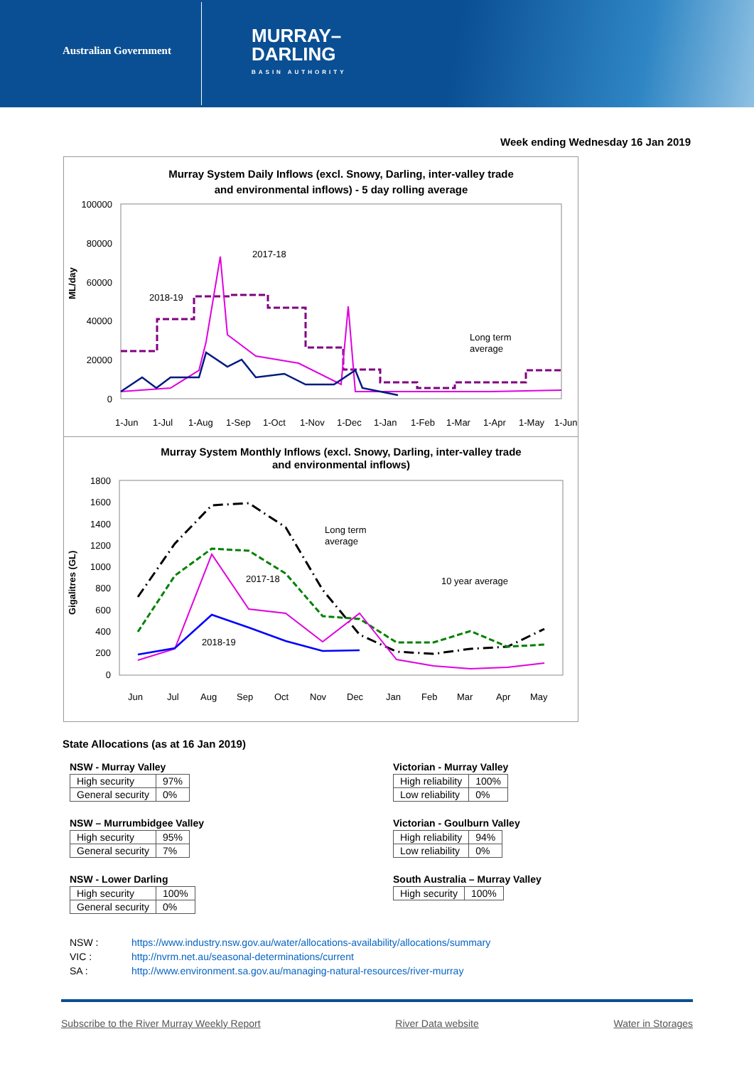Australian Government
MURRAY–
DARLING
BASIN AUTHORITY
Week ending Wednesday 16 Jan 2019
Murray System Daily Inflows (excl. Snowy, Darling, inter-valley trade
and environmental inflows) - 5 day rolling average
100000
80000
60000
40000
20000
0
ML/day
2017-18
2018-19
Long term
average
1-Jun
1-Jul
1-Aug
1-Sep
1-Oct
1-Nov
1-Dec
1-Jan
1-Feb
1-Mar
1-Apr
1-May
1-Jun
Murray System Monthly Inflows (excl. Snowy, Darling, inter-valley trade
and environmental inflows)
1800
1600
1400
1200
1000
800
600
400
200
0
Gigalitres (GL)
Long term
average
2017-18
10 year average
2018-19
Jun
Jul
Aug
Sep
Oct
Nov
Dec
Jan
Feb
Mar
Apr
May
State Allocations (as at 16 Jan 2019)
NSW - Murray Valley
| High security | 97% |
| General security | 0% |
NSW – Murrumbidgee Valley
| High security | 95% |
| General security | 7% |
NSW - Lower Darling
| High security | 100% |
| General security | 0% |
Victorian - Murray Valley
| High reliability | 100% |
| Low reliability | 0% |
Victorian - Goulburn Valley
| High reliability | 94% |
| Low reliability | 0% |
South Australia – Murray Valley
| High security | 100% |
NSW : https://www.industry.nsw.gov.au/water/allocations-availability/allocations/summary
VIC : http://nvrm.net.au/seasonal-determinations/current
SA : http://www.environment.sa.gov.au/managing-natural-resources/river-murray
Subscribe to the River Murray Weekly Report River Data website Water in Storages